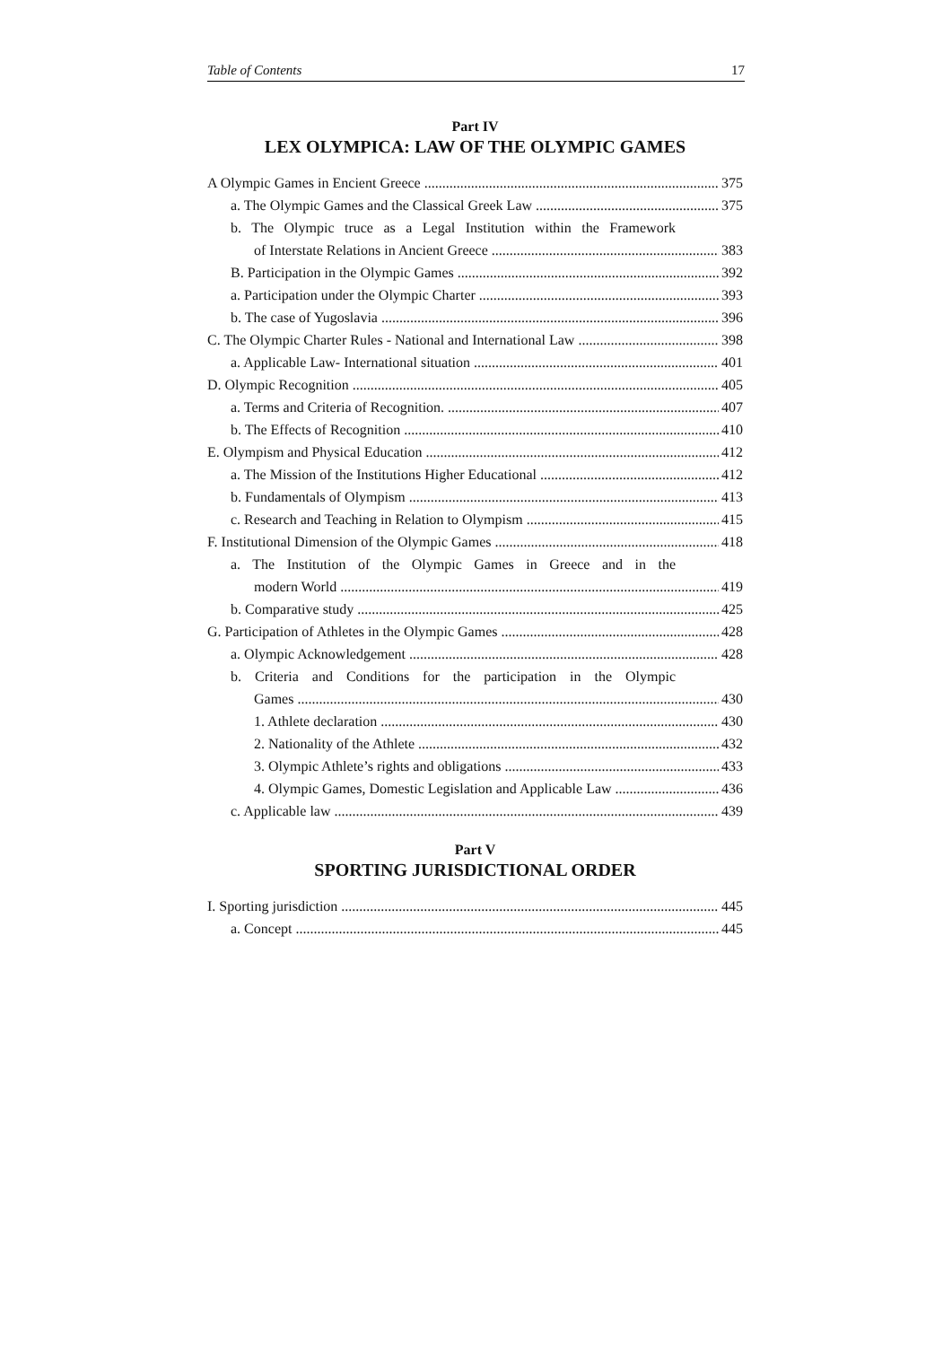Table of Contents 17
Part IV
LEX OLYMPICA: LAW OF THE OLYMPIC GAMES
A Olympic Games in Encient Greece 375
a. The Olympic Games and the Classical Greek Law 375
b. The Olympic truce as a Legal Institution within the Framework
of Interstate Relations in Ancient Greece 383
B. Participation in the Olympic Games 392
a. Participation under the Olympic Charter 393
b. The case of Yugoslavia 396
C. The Olympic Charter Rules - National and International Law 398
a. Applicable Law- International situation 401
D. Olympic Recognition 405
a. Terms and Criteria of Recognition. 407
b. The Effects of Recognition 410
E. Olympism and Physical Education 412
a. The Mission of the Institutions Higher Educational 412
b. Fundamentals of Olympism 413
c. Research and Teaching in Relation to Olympism 415
F. Institutional Dimension of the Olympic Games 418
a. The Institution of the Olympic Games in Greece and in the
modern World 419
b. Comparative study 425
G. Participation of Athletes in the Olympic Games 428
a. Olympic Acknowledgement 428
b. Criteria and Conditions for the participation in the Olympic
Games 430
1. Athlete declaration 430
2. Nationality of the Athlete 432
3. Olympic Athlete’s rights and obligations 433
4. Olympic Games, Domestic Legislation and Applicable Law 436
c. Applicable law 439
Part V
SPORTING JURISDICTIONAL ORDER
I. Sporting jurisdiction 445
a. Concept 445